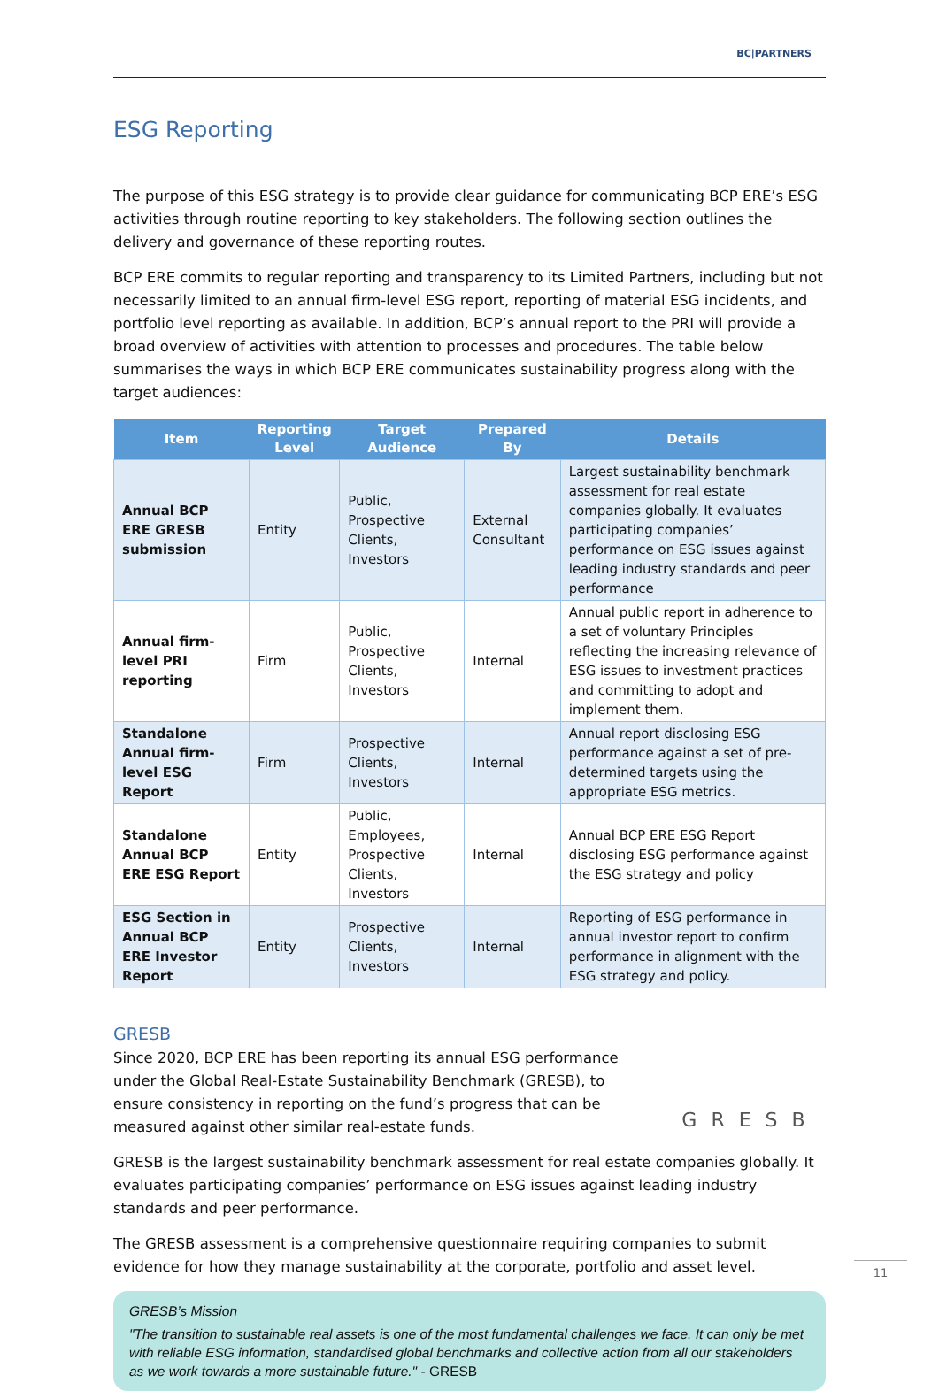BC|PARTNERS
ESG Reporting
The purpose of this ESG strategy is to provide clear guidance for communicating BCP ERE’s ESG activities through routine reporting to key stakeholders. The following section outlines the delivery and governance of these reporting routes.
BCP ERE commits to regular reporting and transparency to its Limited Partners, including but not necessarily limited to an annual firm-level ESG report, reporting of material ESG incidents, and portfolio level reporting as available. In addition, BCP’s annual report to the PRI will provide a broad overview of activities with attention to processes and procedures. The table below summarises the ways in which BCP ERE communicates sustainability progress along with the target audiences:
| Item | Reporting Level | Target Audience | Prepared By | Details |
| --- | --- | --- | --- | --- |
| Annual BCP ERE GRESB submission | Entity | Public, Prospective Clients, Investors | External Consultant | Largest sustainability benchmark assessment for real estate companies globally. It evaluates participating companies’ performance on ESG issues against leading industry standards and peer performance |
| Annual firm-level PRI reporting | Firm | Public, Prospective Clients, Investors | Internal | Annual public report in adherence to a set of voluntary Principles reflecting the increasing relevance of ESG issues to investment practices and committing to adopt and implement them. |
| Standalone Annual firm-level ESG Report | Firm | Prospective Clients, Investors | Internal | Annual report disclosing ESG performance against a set of pre-determined targets using the appropriate ESG metrics. |
| Standalone Annual BCP ERE ESG Report | Entity | Public, Employees, Prospective Clients, Investors | Internal | Annual BCP ERE ESG Report disclosing ESG performance against the ESG strategy and policy |
| ESG Section in Annual BCP ERE Investor Report | Entity | Prospective Clients, Investors | Internal | Reporting of ESG performance in annual investor report to confirm performance in alignment with the ESG strategy and policy. |
GRESB
GRESB
Since 2020, BCP ERE has been reporting its annual ESG performance under the Global Real-Estate Sustainability Benchmark (GRESB), to ensure consistency in reporting on the fund’s progress that can be measured against other similar real-estate funds.
GRESB is the largest sustainability benchmark assessment for real estate companies globally. It evaluates participating companies’ performance on ESG issues against leading industry standards and peer performance.
The GRESB assessment is a comprehensive questionnaire requiring companies to submit evidence for how they manage sustainability at the corporate, portfolio and asset level.
GRESB’s Mission
"The transition to sustainable real assets is one of the most fundamental challenges we face. It can only be met with reliable ESG information, standardised global benchmarks and collective action from all our stakeholders as we work towards a more sustainable future." - GRESB
11